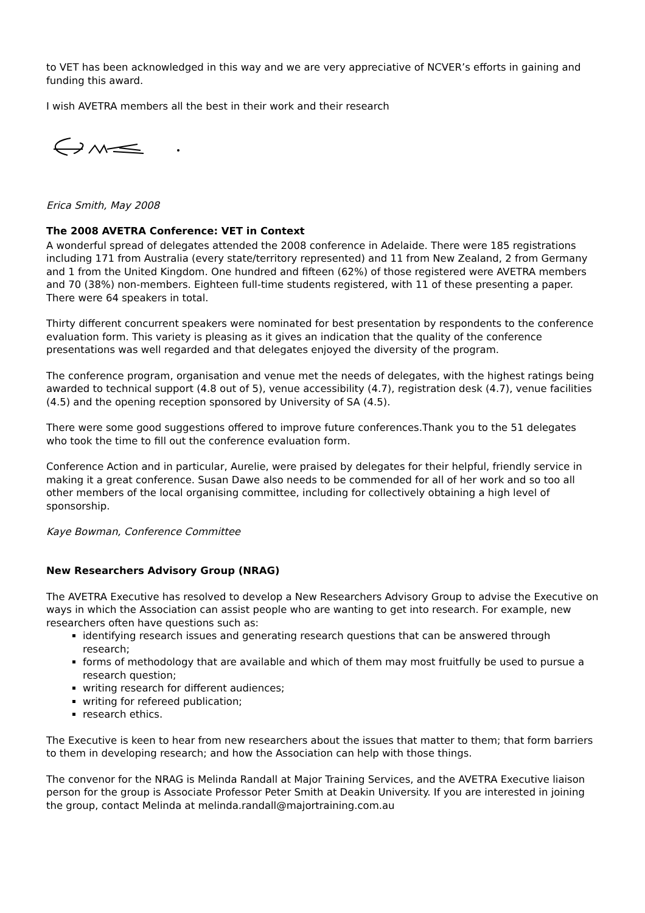to VET has been acknowledged in this way and we are very appreciative of NCVER’s efforts in gaining and funding this award.
I wish AVETRA members all the best in their work and their research
Erica Smith, May 2008
The 2008 AVETRA Conference: VET in Context
A wonderful spread of delegates attended the 2008 conference in Adelaide. There were 185 registrations including 171 from Australia (every state/territory represented) and 11 from New Zealand, 2 from Germany and 1 from the United Kingdom. One hundred and fifteen (62%) of those registered were AVETRA members and 70 (38%) non-members. Eighteen full-time students registered, with 11 of these presenting a paper. There were 64 speakers in total.
Thirty different concurrent speakers were nominated for best presentation by respondents to the conference evaluation form. This variety is pleasing as it gives an indication that the quality of the conference presentations was well regarded and that delegates enjoyed the diversity of the program.
The conference program, organisation and venue met the needs of delegates, with the highest ratings being awarded to technical support (4.8 out of 5), venue accessibility (4.7), registration desk (4.7), venue facilities (4.5) and the opening reception sponsored by University of SA (4.5).
There were some good suggestions offered to improve future conferences.Thank you to the 51 delegates who took the time to fill out the conference evaluation form.
Conference Action and in particular, Aurelie, were praised by delegates for their helpful, friendly service in making it a great conference. Susan Dawe also needs to be commended for all of her work and so too all other members of the local organising committee, including for collectively obtaining a high level of sponsorship.
Kaye Bowman, Conference Committee
New Researchers Advisory Group (NRAG)
The AVETRA Executive has resolved to develop a New Researchers Advisory Group to advise the Executive on ways in which the Association can assist people who are wanting to get into research. For example, new researchers often have questions such as:
identifying research issues and generating research questions that can be answered through research;
forms of methodology that are available and which of them may most fruitfully be used to pursue a research question;
writing research for different audiences;
writing for refereed publication;
research ethics.
The Executive is keen to hear from new researchers about the issues that matter to them; that form barriers to them in developing research; and how the Association can help with those things.
The convenor for the NRAG is Melinda Randall at Major Training Services, and the AVETRA Executive liaison person for the group is Associate Professor Peter Smith at Deakin University. If you are interested in joining the group, contact Melinda at melinda.randall@majortraining.com.au